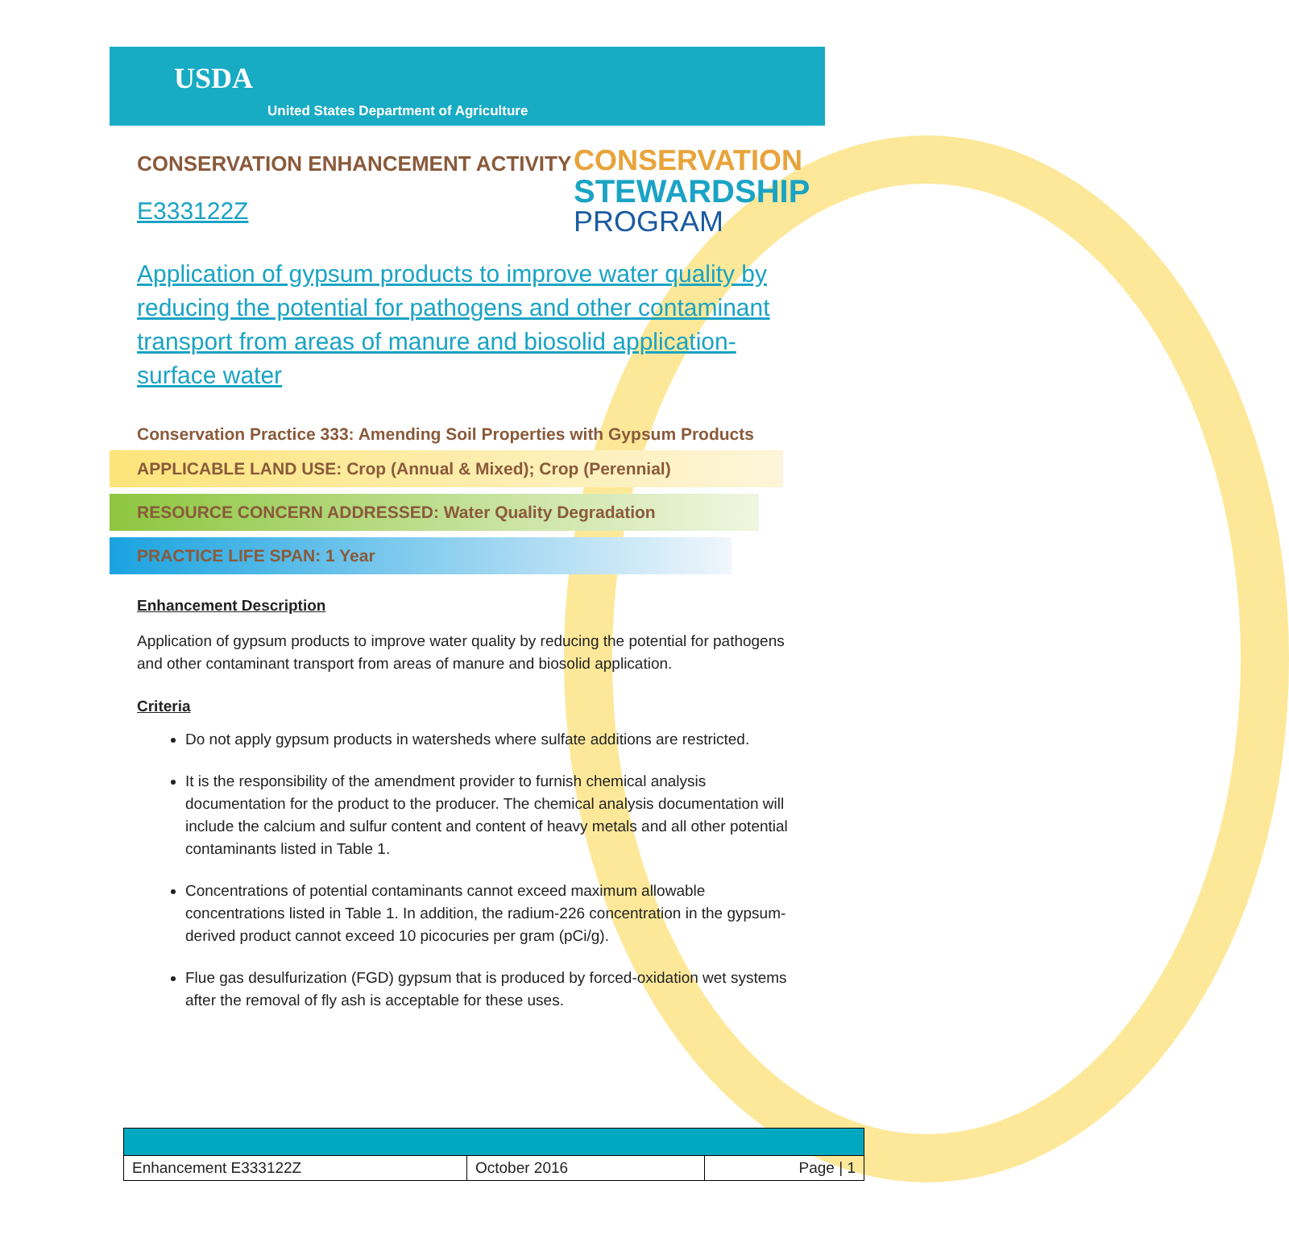USDA
United States Department of Agriculture
CONSERVATION ENHANCEMENT ACTIVITY
CONSERVATION
STEWARDSHIP
PROGRAM
E333122Z
Application of gypsum products to improve water quality by reducing the potential for pathogens and other contaminant transport from areas of manure and biosolid application-surface water
Conservation Practice 333: Amending Soil Properties with Gypsum Products
APPLICABLE LAND USE: Crop (Annual & Mixed); Crop (Perennial)
RESOURCE CONCERN ADDRESSED: Water Quality Degradation
PRACTICE LIFE SPAN: 1 Year
Enhancement Description
Application of gypsum products to improve water quality by reducing the potential for pathogens and other contaminant transport from areas of manure and biosolid application.
Criteria
Do not apply gypsum products in watersheds where sulfate additions are restricted.
It is the responsibility of the amendment provider to furnish chemical analysis documentation for the product to the producer. The chemical analysis documentation will include the calcium and sulfur content and content of heavy metals and all other potential contaminants listed in Table 1.
Concentrations of potential contaminants cannot exceed maximum allowable concentrations listed in Table 1. In addition, the radium-226 concentration in the gypsum-derived product cannot exceed 10 picocuries per gram (pCi/g).
Flue gas desulfurization (FGD) gypsum that is produced by forced-oxidation wet systems after the removal of fly ash is acceptable for these uses.
| Enhancement E333122Z | October 2016 | Page / 1 |